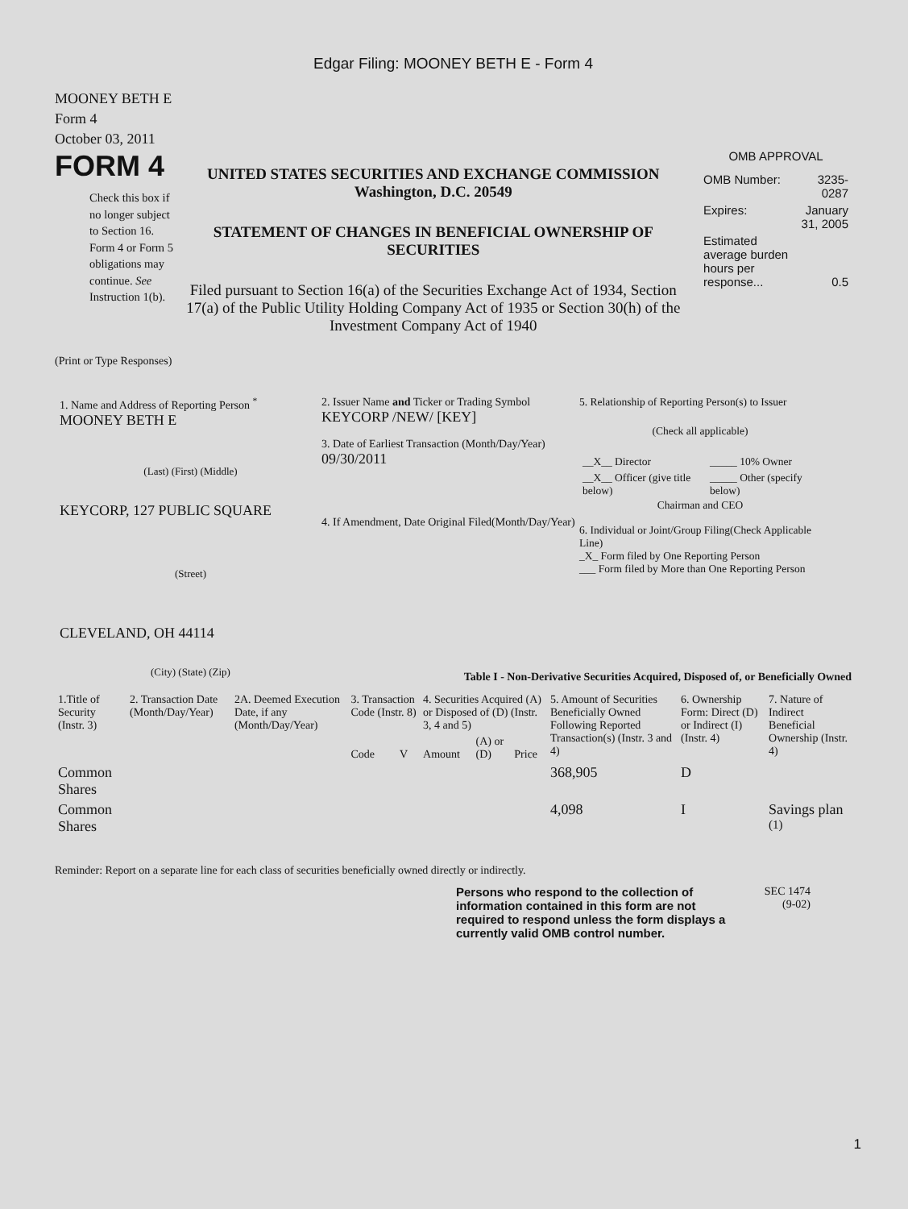Edgar Filing: MOONEY BETH E - Form 4
MOONEY BETH E
Form 4
October 03, 2011
FORM 4
Check this box if no longer subject to Section 16. Form 4 or Form 5 obligations may continue. See Instruction 1(b).
UNITED STATES SECURITIES AND EXCHANGE COMMISSION
Washington, D.C. 20549
STATEMENT OF CHANGES IN BENEFICIAL OWNERSHIP OF SECURITIES
Filed pursuant to Section 16(a) of the Securities Exchange Act of 1934, Section 17(a) of the Public Utility Holding Company Act of 1935 or Section 30(h) of the Investment Company Act of 1940
OMB APPROVAL
| OMB Number: | 3235-0287 |
| Expires: | January 31, 2005 |
| Estimated average burden hours per response... | 0.5 |
(Print or Type Responses)
1. Name and Address of Reporting Person <sup>*</sup>
MOONEY BETH E
(Last) (First) (Middle)
KEYCORP, 127 PUBLIC SQUARE
(Street)
CLEVELAND, OH 44114
(City) (State) (Zip)
2. Issuer Name and Ticker or Trading Symbol
KEYCORP /NEW/ [KEY]
3. Date of Earliest Transaction (Month/Day/Year)
09/30/2011
4. If Amendment, Date Original Filed(Month/Day/Year)
5. Relationship of Reporting Person(s) to Issuer
(Check all applicable)
| __X__ Director | _____ 10% Owner |
| __X__ Officer (give title below) | _____ Other (specify below) |
Chairman and CEO
6. Individual or Joint/Group Filing(Check Applicable Line)
_X_ Form filed by One Reporting Person
___ Form filed by More than One Reporting Person
Table I - Non-Derivative Securities Acquired, Disposed of, or Beneficially Owned
| 1.Title of Security (Instr. 3) | 2. Transaction Date (Month/Day/Year) | 2A. Deemed Execution Date, if any (Month/Day/Year) | 3. Transaction Code (Instr. 8) | | 4. Securities Acquired (A) or Disposed of (D) (Instr. 3, 4 and 5) | | | 5. Amount of Securities Beneficially Owned Following Reported Transaction(s) (Instr. 3 and 4) | 6. Ownership Form: Direct (D) or Indirect (I) (Instr. 4) | 7. Nature of Indirect Beneficial Ownership (Instr. 4) |
| --- | --- | --- | --- | --- | --- | --- | --- | --- | --- | --- |
| | | | Code | V | Amount | (A) or (D) | Price | | | |
| Common Shares | | | | | | | | 368,905 | D | |
| Common Shares | | | | | | | | 4,098 | I | Savings plan <sup>(1)</sup> |
Reminder: Report on a separate line for each class of securities beneficially owned directly or indirectly.
Persons who respond to the collection of information contained in this form are not required to respond unless the form displays a currently valid OMB control number.
SEC 1474
(9-02)
1